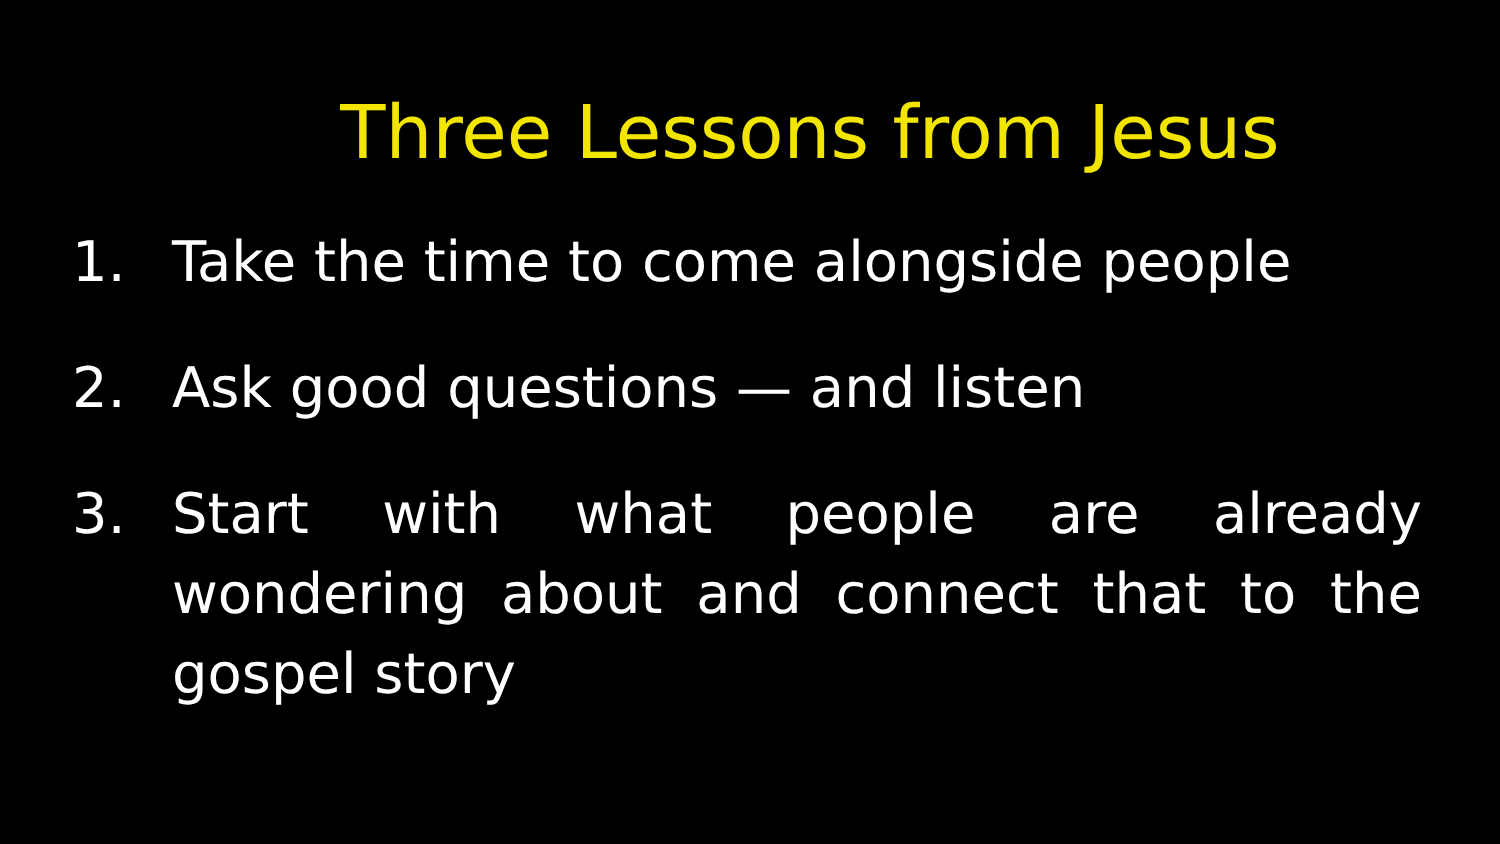Three Lessons from Jesus
1. Take the time to come alongside people
2. Ask good questions — and listen
3. Start with what people are already wondering about and connect that to the gospel story